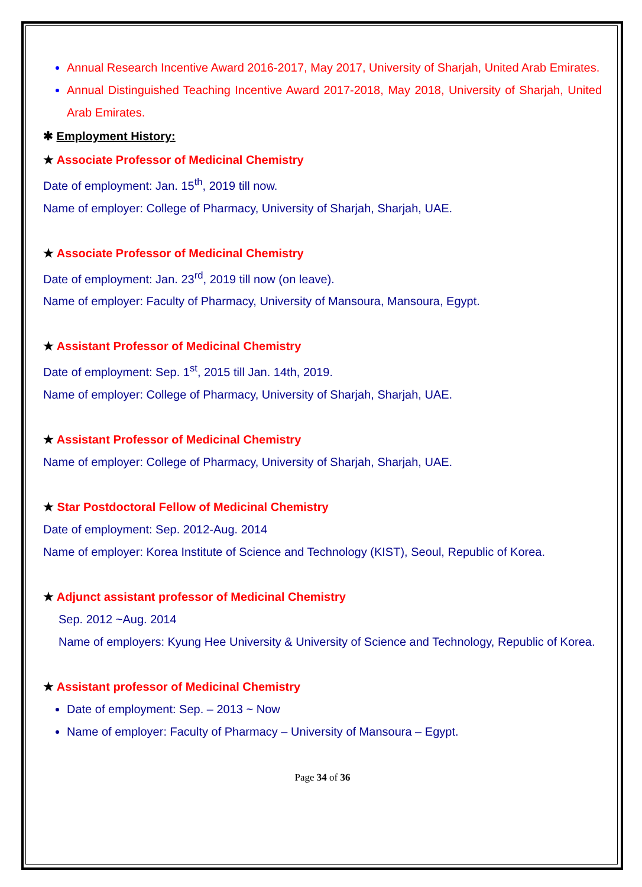Annual Research Incentive Award 2016-2017, May 2017, University of Sharjah, United Arab Emirates.
Annual Distinguished Teaching Incentive Award 2017-2018, May 2018, University of Sharjah, United Arab Emirates.
✱ Employment History:
★ Associate Professor of Medicinal Chemistry
Date of employment: Jan. 15<sup>th</sup>, 2019 till now.
Name of employer: College of Pharmacy, University of Sharjah, Sharjah, UAE.
★ Associate Professor of Medicinal Chemistry
Date of employment: Jan. 23<sup>rd</sup>, 2019 till now (on leave).
Name of employer: Faculty of Pharmacy, University of Mansoura, Mansoura, Egypt.
★ Assistant Professor of Medicinal Chemistry
Date of employment: Sep. 1<sup>st</sup>, 2015 till Jan. 14th, 2019.
Name of employer: College of Pharmacy, University of Sharjah, Sharjah, UAE.
★ Assistant Professor of Medicinal Chemistry
Name of employer: College of Pharmacy, University of Sharjah, Sharjah, UAE.
★ Star Postdoctoral Fellow of Medicinal Chemistry
Date of employment: Sep. 2012-Aug. 2014
Name of employer: Korea Institute of Science and Technology (KIST), Seoul, Republic of Korea.
★ Adjunct assistant professor of Medicinal Chemistry
Sep. 2012 ~Aug. 2014
Name of employers: Kyung Hee University & University of Science and Technology, Republic of Korea.
★ Assistant professor of Medicinal Chemistry
Date of employment: Sep. – 2013 ~ Now
Name of employer: Faculty of Pharmacy – University of Mansoura – Egypt.
Page 34 of 36